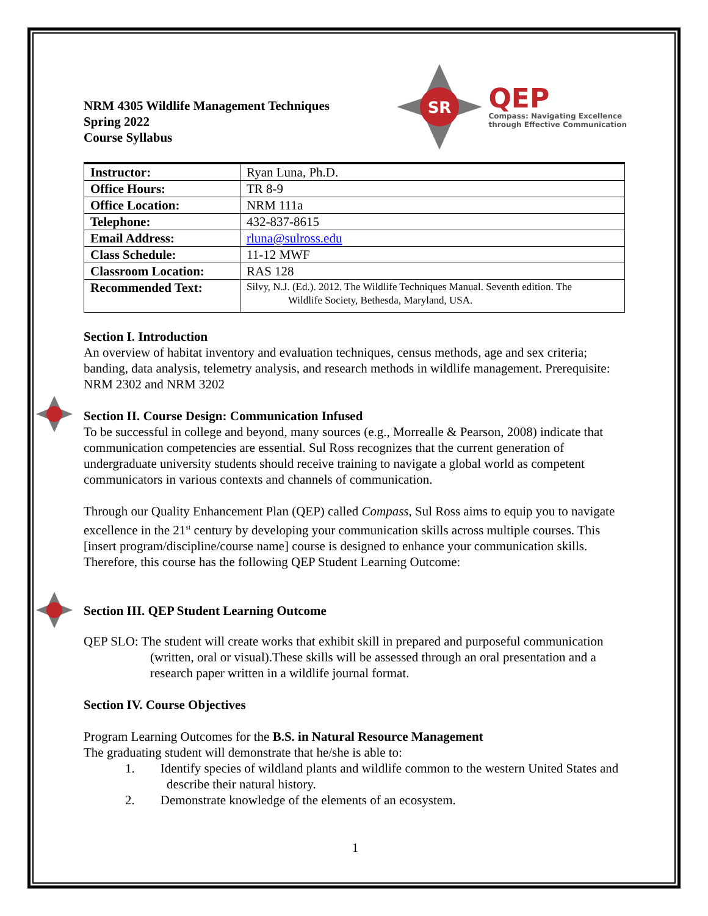NRM 4305 Wildlife Management Techniques
Spring 2022
Course Syllabus
SR
QEP
Compass: Navigating Excellence
through Effective Communication
| Instructor: | Ryan Luna, Ph.D. |
| Office Hours: | TR 8-9 |
| Office Location: | NRM 111a |
| Telephone: | 432-837-8615 |
| Email Address: | rluna@sulross.edu |
| Class Schedule: | 11-12 MWF |
| Classroom Location: | RAS 128 |
| Recommended Text: | Silvy, N.J. (Ed.). 2012. The Wildlife Techniques Manual. Seventh edition. The Wildlife Society, Bethesda, Maryland, USA. |
Section I. Introduction
An overview of habitat inventory and evaluation techniques, census methods, age and sex criteria; banding, data analysis, telemetry analysis, and research methods in wildlife management. Prerequisite: NRM 2302 and NRM 3202
Section II. Course Design: Communication Infused
To be successful in college and beyond, many sources (e.g., Morrealle & Pearson, 2008) indicate that communication competencies are essential. Sul Ross recognizes that the current generation of undergraduate university students should receive training to navigate a global world as competent communicators in various contexts and channels of communication.
Through our Quality Enhancement Plan (QEP) called Compass, Sul Ross aims to equip you to navigate excellence in the 21<sup>st</sup> century by developing your communication skills across multiple courses. This [insert program/discipline/course name] course is designed to enhance your communication skills. Therefore, this course has the following QEP Student Learning Outcome:
Section III. QEP Student Learning Outcome
QEP SLO: The student will create works that exhibit skill in prepared and purposeful communication (written, oral or visual).These skills will be assessed through an oral presentation and a research paper written in a wildlife journal format.
Section IV. Course Objectives
Program Learning Outcomes for the B.S. in Natural Resource Management
The graduating student will demonstrate that he/she is able to:
1. Identify species of wildland plants and wildlife common to the western United States and describe their natural history.
2. Demonstrate knowledge of the elements of an ecosystem.
1